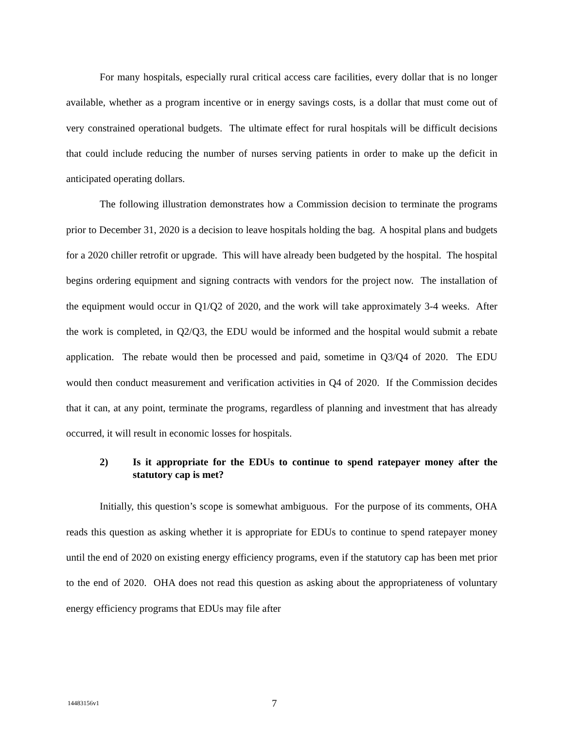For many hospitals, especially rural critical access care facilities, every dollar that is no longer available, whether as a program incentive or in energy savings costs, is a dollar that must come out of very constrained operational budgets. The ultimate effect for rural hospitals will be difficult decisions that could include reducing the number of nurses serving patients in order to make up the deficit in anticipated operating dollars.
The following illustration demonstrates how a Commission decision to terminate the programs prior to December 31, 2020 is a decision to leave hospitals holding the bag. A hospital plans and budgets for a 2020 chiller retrofit or upgrade. This will have already been budgeted by the hospital. The hospital begins ordering equipment and signing contracts with vendors for the project now. The installation of the equipment would occur in Q1/Q2 of 2020, and the work will take approximately 3-4 weeks. After the work is completed, in Q2/Q3, the EDU would be informed and the hospital would submit a rebate application. The rebate would then be processed and paid, sometime in Q3/Q4 of 2020. The EDU would then conduct measurement and verification activities in Q4 of 2020. If the Commission decides that it can, at any point, terminate the programs, regardless of planning and investment that has already occurred, it will result in economic losses for hospitals.
2) Is it appropriate for the EDUs to continue to spend ratepayer money after the statutory cap is met?
Initially, this question’s scope is somewhat ambiguous. For the purpose of its comments, OHA reads this question as asking whether it is appropriate for EDUs to continue to spend ratepayer money until the end of 2020 on existing energy efficiency programs, even if the statutory cap has been met prior to the end of 2020. OHA does not read this question as asking about the appropriateness of voluntary energy efficiency programs that EDUs may file after
14483156v1 7